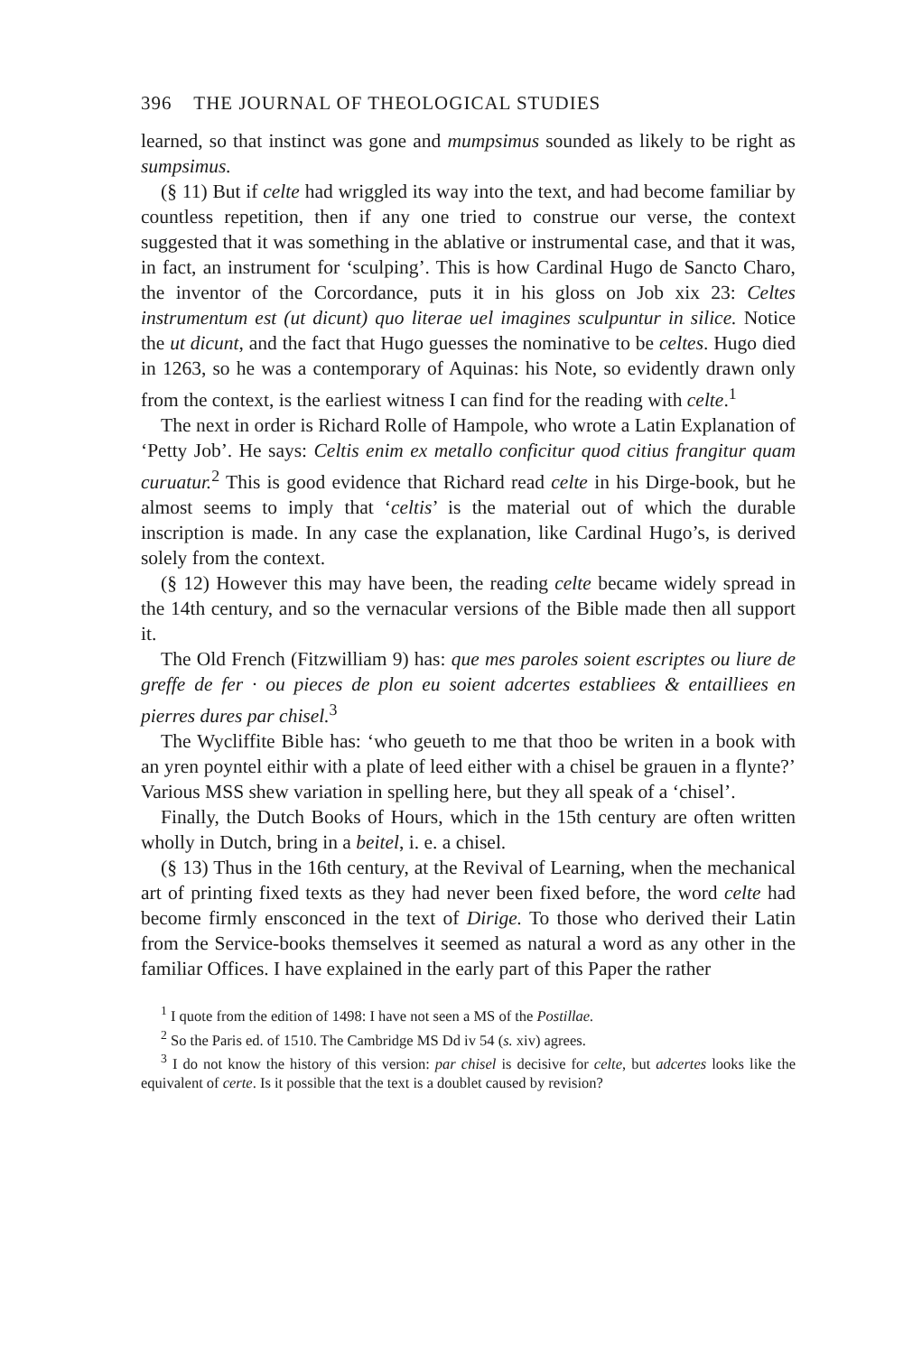396 THE JOURNAL OF THEOLOGICAL STUDIES
learned, so that instinct was gone and mumpsimus sounded as likely to be right as sumpsimus.
(§ 11) But if celte had wriggled its way into the text, and had become familiar by countless repetition, then if any one tried to construe our verse, the context suggested that it was something in the ablative or instrumental case, and that it was, in fact, an instrument for ‘sculping’. This is how Cardinal Hugo de Sancto Charo, the inventor of the Corcordance, puts it in his gloss on Job xix 23: Celtes instrumentum est (ut dicunt) quo literae uel imagines sculpuntur in silice. Notice the ut dicunt, and the fact that Hugo guesses the nominative to be celtes. Hugo died in 1263, so he was a contemporary of Aquinas: his Note, so evidently drawn only from the context, is the earliest witness I can find for the reading with celte.<sup>1</sup>
The next in order is Richard Rolle of Hampole, who wrote a Latin Explanation of ‘Petty Job’. He says: Celtis enim ex metallo conficitur quod citius frangitur quam curuatur.<sup>2</sup> This is good evidence that Richard read celte in his Dirge-book, but he almost seems to imply that ‘celtis’ is the material out of which the durable inscription is made. In any case the explanation, like Cardinal Hugo’s, is derived solely from the context.
(§ 12) However this may have been, the reading celte became widely spread in the 14th century, and so the vernacular versions of the Bible made then all support it.
The Old French (Fitzwilliam 9) has: que mes paroles soient escriptes ou liure de greffe de fer · ou pieces de plon eu soient adcertes establiees & entailliees en pierres dures par chisel.<sup>3</sup>
The Wycliffite Bible has: ‘who geueth to me that thoo be writen in a book with an yren poyntel eithir with a plate of leed either with a chisel be grauen in a flynte?’ Various MSS shew variation in spelling here, but they all speak of a ‘chisel’.
Finally, the Dutch Books of Hours, which in the 15th century are often written wholly in Dutch, bring in a beitel, i. e. a chisel.
(§ 13) Thus in the 16th century, at the Revival of Learning, when the mechanical art of printing fixed texts as they had never been fixed before, the word celte had become firmly ensconced in the text of Dirige. To those who derived their Latin from the Service-books themselves it seemed as natural a word as any other in the familiar Offices. I have explained in the early part of this Paper the rather
<sup>1</sup> I quote from the edition of 1498: I have not seen a MS of the Postillae.
<sup>2</sup> So the Paris ed. of 1510. The Cambridge MS Dd iv 54 (s. xiv) agrees.
<sup>3</sup> I do not know the history of this version: par chisel is decisive for celte, but adcertes looks like the equivalent of certe. Is it possible that the text is a doublet caused by revision?